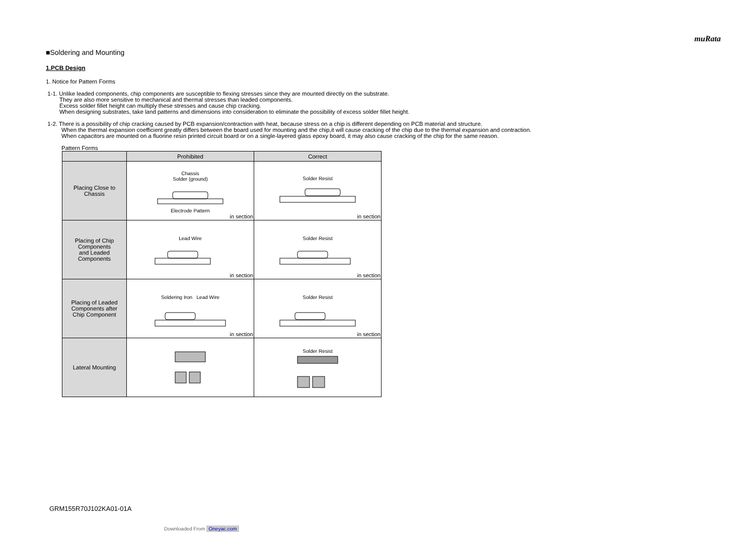muRata
■Soldering and Mounting
1.PCB Design
1. Notice for Pattern Forms
1-1. Unlike leaded components, chip components are susceptible to flexing stresses since they are mounted directly on the substrate.
They are also more sensitive to mechanical and thermal stresses than leaded components.
Excess solder fillet height can multiply these stresses and cause chip cracking.
When designing substrates, take land patterns and dimensions into consideration to eliminate the possibility of excess solder fillet height.
1-2. There is a possibility of chip cracking caused by PCB expansion/contraction with heat, because stress on a chip is different depending on PCB material and structure.
When the thermal expansion coefficient greatly differs between the board used for mounting and the chip,it will cause cracking of the chip due to the thermal expansion and contraction.
When capacitors are mounted on a fluorine resin printed circuit board or on a single-layered glass epoxy board, it may also cause cracking of the chip for the same reason.
Pattern Forms
| | Prohibited | Correct |
| --- | --- | --- |
| Placing Close to Chassis | Chassis Solder (ground) Electrode Pattern in section | Solder Resist in section |
| Placing of Chip Components and Leaded Components | Lead Wire in section | Solder Resist in section |
| Placing of Leaded Components after Chip Component | Soldering Iron Lead Wire in section | Solder Resist in section |
| Lateral Mounting | | Solder Resist |
GRM155R70J102KA01-01A
Downloaded From Oneyac.com